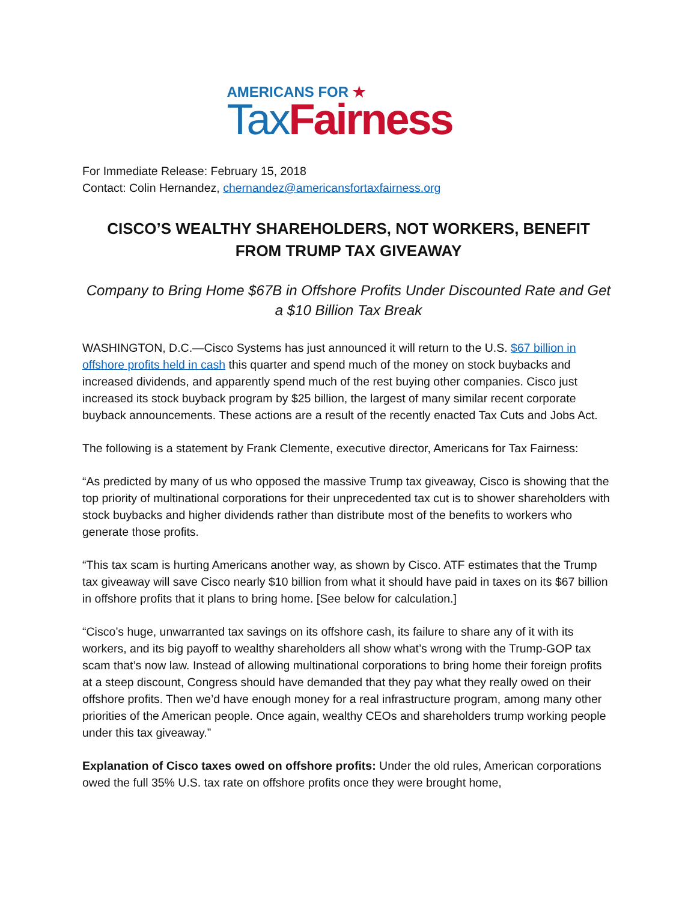AMERICANS FOR ★
Tax Fairness
For Immediate Release: February 15, 2018
Contact: Colin Hernandez, chernandez@americansfortaxfairness.org
CISCO’S WEALTHY SHAREHOLDERS, NOT WORKERS, BENEFIT FROM TRUMP TAX GIVEAWAY
Company to Bring Home $67B in Offshore Profits Under Discounted Rate and Get a $10 Billion Tax Break
WASHINGTON, D.C.—Cisco Systems has just announced it will return to the U.S. $67 billion in offshore profits held in cash this quarter and spend much of the money on stock buybacks and increased dividends, and apparently spend much of the rest buying other companies. Cisco just increased its stock buyback program by $25 billion, the largest of many similar recent corporate buyback announcements. These actions are a result of the recently enacted Tax Cuts and Jobs Act.
The following is a statement by Frank Clemente, executive director, Americans for Tax Fairness:
“As predicted by many of us who opposed the massive Trump tax giveaway, Cisco is showing that the top priority of multinational corporations for their unprecedented tax cut is to shower shareholders with stock buybacks and higher dividends rather than distribute most of the benefits to workers who generate those profits.
“This tax scam is hurting Americans another way, as shown by Cisco. ATF estimates that the Trump tax giveaway will save Cisco nearly $10 billion from what it should have paid in taxes on its $67 billion in offshore profits that it plans to bring home. [See below for calculation.]
“Cisco’s huge, unwarranted tax savings on its offshore cash, its failure to share any of it with its workers, and its big payoff to wealthy shareholders all show what’s wrong with the Trump-GOP tax scam that’s now law. Instead of allowing multinational corporations to bring home their foreign profits at a steep discount, Congress should have demanded that they pay what they really owed on their offshore profits. Then we’d have enough money for a real infrastructure program, among many other priorities of the American people. Once again, wealthy CEOs and shareholders trump working people under this tax giveaway.”
Explanation of Cisco taxes owed on offshore profits: Under the old rules, American corporations owed the full 35% U.S. tax rate on offshore profits once they were brought home,